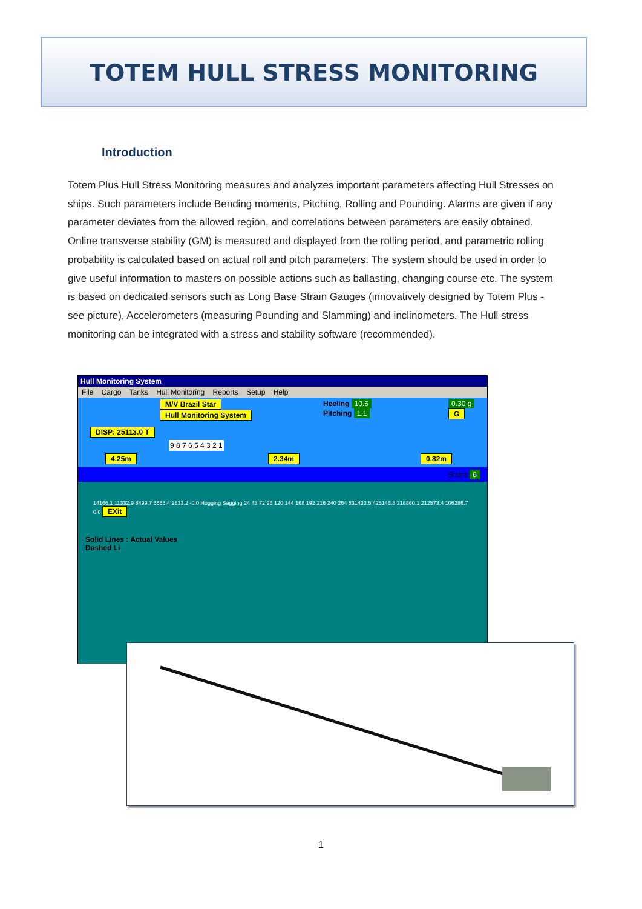TOTEM HULL STRESS MONITORING
Introduction
Totem Plus Hull Stress Monitoring measures and analyzes important parameters affecting Hull Stresses on ships. Such parameters include Bending moments, Pitching, Rolling and Pounding. Alarms are given if any parameter deviates from the allowed region, and correlations between parameters are easily obtained. Online transverse stability (GM) is measured and displayed from the rolling period, and parametric rolling probability is calculated based on actual roll and pitch parameters. The system should be used in order to give useful information to masters on possible actions such as ballasting, changing course etc. The system is based on dedicated sensors such as Long Base Strain Gauges (innovatively designed by Totem Plus - see picture), Accelerometers (measuring Pounding and Slamming) and inclinometers. The Hull stress monitoring can be integrated with a stress and stability software (recommended).
Hull Monitoring System
File Cargo Tanks Hull Monitoring Reports Setup Help
M/V Brazil Star
Hull Monitoring System
Heeling 10.6
Pitching 1.1
0.30 g G
DISP: 25113.0 T
9 8 7 6 5 4 3 2 1
4.25m 2.34m 0.82m
Slams 8
14166.1 11332.9 8499.7 5666.4 2833.2 -0.0 Hogging Sagging 24 48 72 96 120 144 168 192 216 240 264 531433.5 425146.8 318860.1 212573.4 106286.7 0.0 EXit
Solid Lines : Actual Values
Dashed Li
1